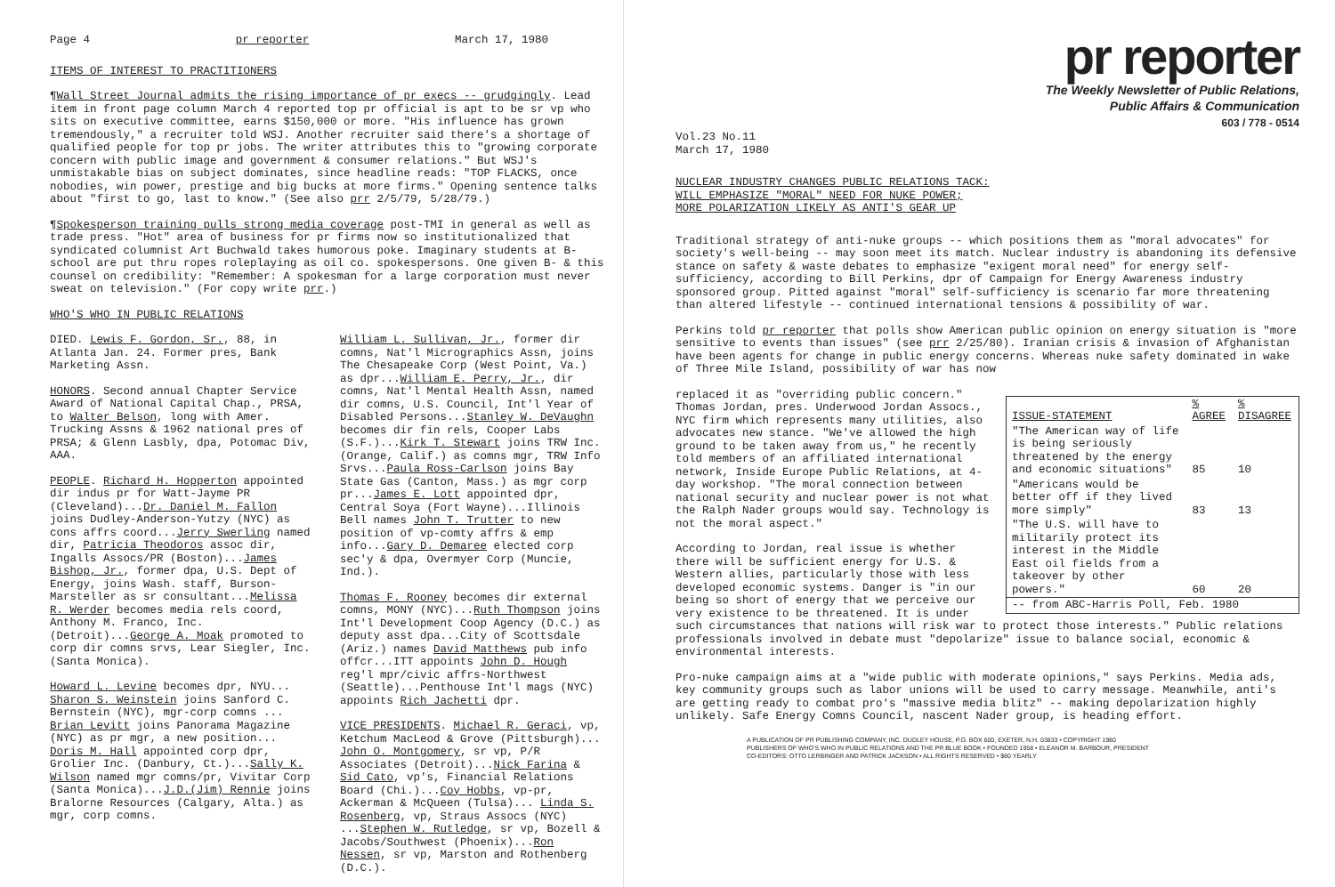Page 4 pr reporter March 17, 1980
ITEMS OF INTEREST TO PRACTITIONERS
¶Wall Street Journal admits the rising importance of pr execs -- grudgingly. Lead item in front page column March 4 reported top pr official is apt to be sr vp who sits on executive committee, earns $150,000 or more. "His influence has grown tremendously," a recruiter told WSJ. Another recruiter said there's a shortage of qualified people for top pr jobs. The writer attributes this to "growing corporate concern with public image and government & consumer relations." But WSJ's unmistakable bias on subject dominates, since headline reads: "TOP FLACKS, once nobodies, win power, prestige and big bucks at more firms." Opening sentence talks about "first to go, last to know." (See also prr 2/5/79, 5/28/79.)
¶Spokesperson training pulls strong media coverage post-TMI in general as well as trade press. "Hot" area of business for pr firms now so institutionalized that syndicated columnist Art Buchwald takes humorous poke. Imaginary students at B-school are put thru ropes roleplaying as oil co. spokespersons. One given B- & this counsel on credibility: "Remember: A spokesman for a large corporation must never sweat on television." (For copy write prr.)
WHO'S WHO IN PUBLIC RELATIONS
DIED. Lewis F. Gordon, Sr., 88, in Atlanta Jan. 24. Former pres, Bank Marketing Assn.
HONORS. Second annual Chapter Service Award of National Capital Chap., PRSA, to Walter Belson, long with Amer. Trucking Assns & 1962 national pres of PRSA; & Glenn Lasbly, dpa, Potomac Div, AAA.
PEOPLE. Richard H. Hopperton appointed dir indus pr for Watt-Jayme PR (Cleveland)...Dr. Daniel M. Fallon joins Dudley-Anderson-Yutzy (NYC) as cons affrs coord...Jerry Swerling named dir, Patricia Theodoros assoc dir, Ingalls Assocs/PR (Boston)...James Bishop, Jr., former dpa, U.S. Dept of Energy, joins Wash. staff, Burson-Marsteller as sr consultant...Melissa R. Werder becomes media rels coord, Anthony M. Franco, Inc. (Detroit)...George A. Moak promoted to corp dir comns srvs, Lear Siegler, Inc. (Santa Monica).
Howard L. Levine becomes dpr, NYU... Sharon S. Weinstein joins Sanford C. Bernstein (NYC), mgr-corp comns ... Brian Levitt joins Panorama Magazine (NYC) as pr mgr, a new position... Doris M. Hall appointed corp dpr, Grolier Inc. (Danbury, Ct.)...Sally K. Wilson named mgr comns/pr, Vivitar Corp (Santa Monica)...J.D.(Jim) Rennie joins Bralorne Resources (Calgary, Alta.) as mgr, corp comns.
William L. Sullivan, Jr., former dir comns, Nat'l Micrographics Assn, joins The Chesapeake Corp (West Point, Va.) as dpr...William E. Perry, Jr., dir comns, Nat'l Mental Health Assn, named dir comns, U.S. Council, Int'l Year of Disabled Persons...Stanley W. DeVaughn becomes dir fin rels, Cooper Labs (S.F.)...Kirk T. Stewart joins TRW Inc. (Orange, Calif.) as comns mgr, TRW Info Srvs...Paula Ross-Carlson joins Bay State Gas (Canton, Mass.) as mgr corp pr...James E. Lott appointed dpr, Central Soya (Fort Wayne)...Illinois Bell names John T. Trutter to new position of vp-comty affrs & emp info...Gary D. Demaree elected corp sec'y & dpa, Overmyer Corp (Muncie, Ind.).
Thomas F. Rooney becomes dir external comns, MONY (NYC)...Ruth Thompson joins Int'l Development Coop Agency (D.C.) as deputy asst dpa...City of Scottsdale (Ariz.) names David Matthews pub info offcr...ITT appoints John D. Hough reg'l mpr/civic affrs-Northwest (Seattle)...Penthouse Int'l mags (NYC) appoints Rich Jachetti dpr.
VICE PRESIDENTS. Michael R. Geraci, vp, Ketchum MacLeod & Grove (Pittsburgh)... John O. Montgomery, sr vp, P/R Associates (Detroit)...Nick Farina & Sid Cato, vp's, Financial Relations Board (Chi.)...Coy Hobbs, vp-pr, Ackerman & McQueen (Tulsa)... Linda S. Rosenberg, vp, Straus Assocs (NYC) ...Stephen W. Rutledge, sr vp, Bozell & Jacobs/Southwest (Phoenix)...Ron Nessen, sr vp, Marston and Rothenberg (D.C.).
pr reporter
The Weekly Newsletter of Public Relations,
Public Affairs & Communication
603 / 778 - 0514
Vol.23 No.11
March 17, 1980
NUCLEAR INDUSTRY CHANGES PUBLIC RELATIONS TACK:
WILL EMPHASIZE "MORAL" NEED FOR NUKE POWER;
MORE POLARIZATION LIKELY AS ANTI'S GEAR UP
Traditional strategy of anti-nuke groups -- which positions them as "moral advocates" for society's well-being -- may soon meet its match. Nuclear industry is abandoning its defensive stance on safety & waste debates to emphasize "exigent moral need" for energy self-sufficiency, according to Bill Perkins, dpr of Campaign for Energy Awareness industry sponsored group. Pitted against "moral" self-sufficiency is scenario far more threatening than altered lifestyle -- continued international tensions & possibility of war.
Perkins told pr reporter that polls show American public opinion on energy situation is "more sensitive to events than issues" (see prr 2/25/80). Iranian crisis & invasion of Afghanistan have been agents for change in public energy concerns. Whereas nuke safety dominated in wake of Three Mile Island, possibility of war has now
| ISSUE-STATEMENT | % AGREE | % DISAGREE |
| --- | --- | --- |
| "The American way of life is being seriously threatened by the energy and economic situations" | 85 | 10 |
| "Americans would be better off if they lived more simply" | 83 | 13 |
| "The U.S. will have to militarily protect its interest in the Middle East oil fields from a takeover by other powers." | 60 | 20 |
| -- from ABC-Harris Poll, Feb. 1980 | | |
replaced it as "overriding public concern." Thomas Jordan, pres. Underwood Jordan Assocs., NYC firm which represents many utilities, also advocates new stance. "We've allowed the high ground to be taken away from us," he recently told members of an affiliated international network, Inside Europe Public Relations, at 4-day workshop. "The moral connection between national security and nuclear power is not what the Ralph Nader groups would say. Technology is not the moral aspect."
According to Jordan, real issue is whether there will be sufficient energy for U.S. & Western allies, particularly those with less developed economic systems. Danger is "in our being so short of energy that we perceive our very existence to be threatened. It is under such circumstances that nations will risk war to protect those interests." Public relations professionals involved in debate must "depolarize" issue to balance social, economic & environmental interests.
Pro-nuke campaign aims at a "wide public with moderate opinions," says Perkins. Media ads, key community groups such as labor unions will be used to carry message. Meanwhile, anti's are getting ready to combat pro's "massive media blitz" -- making depolarization highly unlikely. Safe Energy Comns Council, nascent Nader group, is heading effort.
A PUBLICATION OF PR PUBLISHING COMPANY, INC. DUDLEY HOUSE, P.O. BOX 600, EXETER, N.H. 03833 • COPYRIGHT 1980
PUBLISHERS OF WHO'S WHO IN PUBLIC RELATIONS AND THE PR BLUE BOOK • FOUNDED 1958 • ELEANOR M. BARBOUR, PRESIDENT
CO-EDITORS: OTTO LERBINGER AND PATRICK JACKSON • ALL RIGHTS RESERVED • $80 YEARLY